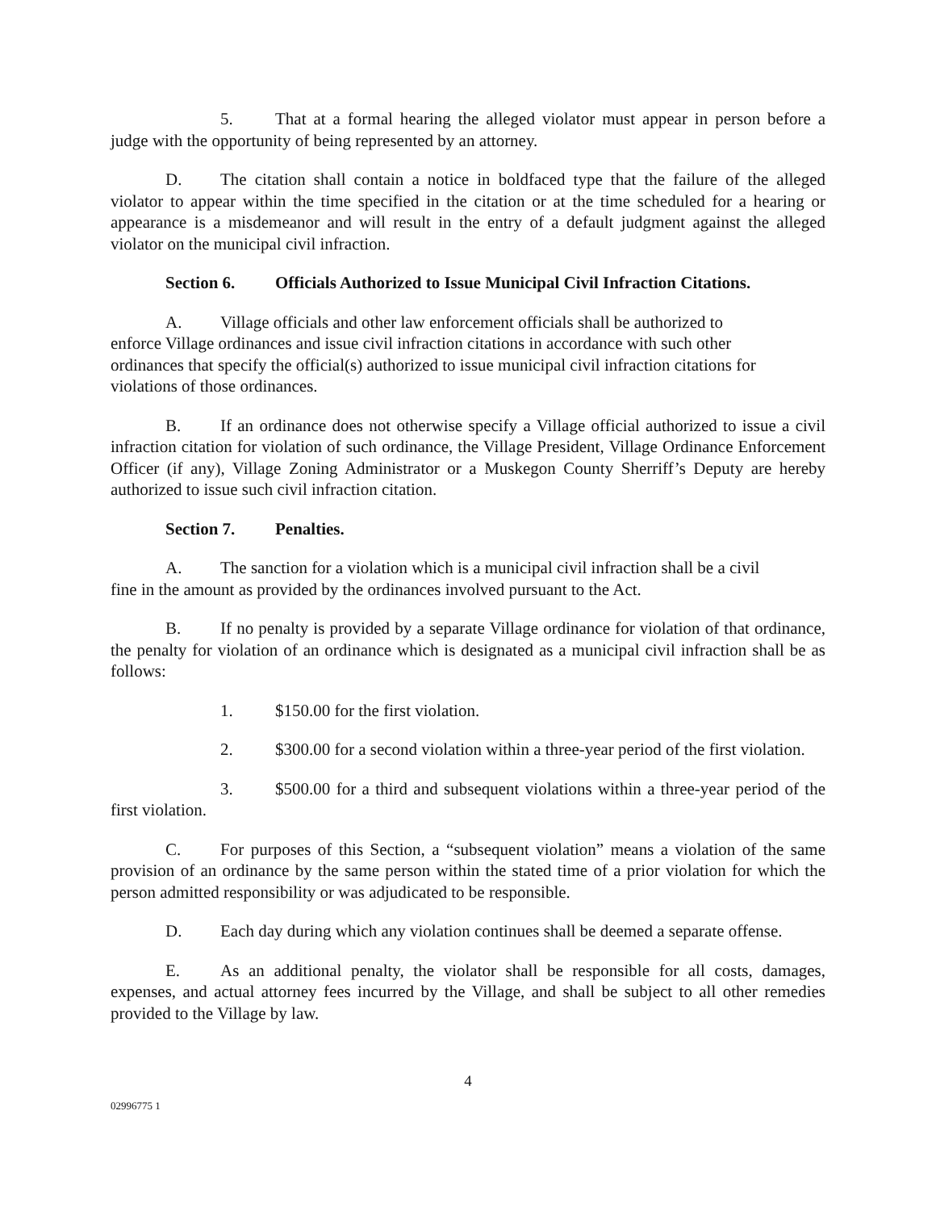5. That at a formal hearing the alleged violator must appear in person before a judge with the opportunity of being represented by an attorney.
D. The citation shall contain a notice in boldfaced type that the failure of the alleged violator to appear within the time specified in the citation or at the time scheduled for a hearing or appearance is a misdemeanor and will result in the entry of a default judgment against the alleged violator on the municipal civil infraction.
Section 6. Officials Authorized to Issue Municipal Civil Infraction Citations.
A. Village officials and other law enforcement officials shall be authorized to enforce Village ordinances and issue civil infraction citations in accordance with such other ordinances that specify the official(s) authorized to issue municipal civil infraction citations for violations of those ordinances.
B. If an ordinance does not otherwise specify a Village official authorized to issue a civil infraction citation for violation of such ordinance, the Village President, Village Ordinance Enforcement Officer (if any), Village Zoning Administrator or a Muskegon County Sherriff’s Deputy are hereby authorized to issue such civil infraction citation.
Section 7. Penalties.
A. The sanction for a violation which is a municipal civil infraction shall be a civil fine in the amount as provided by the ordinances involved pursuant to the Act.
B. If no penalty is provided by a separate Village ordinance for violation of that ordinance, the penalty for violation of an ordinance which is designated as a municipal civil infraction shall be as follows:
1. $150.00 for the first violation.
2. $300.00 for a second violation within a three-year period of the first violation.
3. $500.00 for a third and subsequent violations within a three-year period of the first violation.
C. For purposes of this Section, a “subsequent violation” means a violation of the same provision of an ordinance by the same person within the stated time of a prior violation for which the person admitted responsibility or was adjudicated to be responsible.
D. Each day during which any violation continues shall be deemed a separate offense.
E. As an additional penalty, the violator shall be responsible for all costs, damages, expenses, and actual attorney fees incurred by the Village, and shall be subject to all other remedies provided to the Village by law.
4
02996775 1